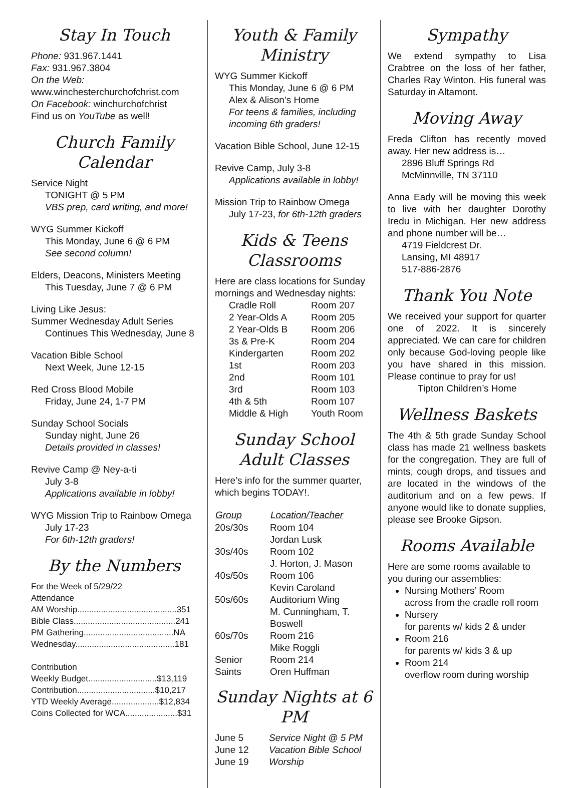Stay In Touch
Phone: 931.967.1441
Fax: 931.967.3804
On the Web:
www.winchesterchurchofchrist.com
On Facebook: winchurchofchrist
Find us on YouTube as well!
Church Family Calendar
Service Night
TONIGHT @ 5 PM
VBS prep, card writing, and more!
WYG Summer Kickoff
This Monday, June 6 @ 6 PM
See second column!
Elders, Deacons, Ministers Meeting
This Tuesday, June 7 @ 6 PM
Living Like Jesus:
Summer Wednesday Adult Series
Continues This Wednesday, June 8
Vacation Bible School
Next Week, June 12-15
Red Cross Blood Mobile
Friday, June 24, 1-7 PM
Sunday School Socials
Sunday night, June 26
Details provided in classes!
Revive Camp @ Ney-a-ti
July 3-8
Applications available in lobby!
WYG Mission Trip to Rainbow Omega
July 17-23
For 6th-12th graders!
By the Numbers
For the Week of 5/29/22
Attendance
AM Worship..........................................351
Bible Class...........................................241
PM Gathering......................................NA
Wednesday..........................................181
Contribution
Weekly Budget.............................$13,119
Contribution.................................$10,217
YTD Weekly Average....................$12,834
Coins Collected for WCA......................$31
Youth & Family Ministry
WYG Summer Kickoff
This Monday, June 6 @ 6 PM
Alex & Alison’s Home
For teens & families, including incoming 6th graders!
Vacation Bible School, June 12-15
Revive Camp, July 3-8
Applications available in lobby!
Mission Trip to Rainbow Omega
July 17-23, for 6th-12th graders
Kids & Teens Classrooms
Here are class locations for Sunday mornings and Wednesday nights:
| Cradle Roll | Room 207 |
| 2 Year-Olds A | Room 205 |
| 2 Year-Olds B | Room 206 |
| 3s & Pre-K | Room 204 |
| Kindergarten | Room 202 |
| 1st | Room 203 |
| 2nd | Room 101 |
| 3rd | Room 103 |
| 4th & 5th | Room 107 |
| Middle & High | Youth Room |
Sunday School Adult Classes
Here’s info for the summer quarter, which begins TODAY!.
| Group | Location/Teacher |
| --- | --- |
| 20s/30s | Room 104 Jordan Lusk |
| 30s/40s | Room 102 J. Horton, J. Mason |
| 40s/50s | Room 106 Kevin Caroland |
| 50s/60s | Auditorium Wing M. Cunningham, T. Boswell |
| 60s/70s | Room 216 Mike Roggli |
| Senior Saints | Room 214 Oren Huffman |
Sunday Nights at 6 PM
| June 5 | Service Night @ 5 PM |
| June 12 | Vacation Bible School |
| June 19 | Worship |
Sympathy
We extend sympathy to Lisa Crabtree on the loss of her father, Charles Ray Winton. His funeral was Saturday in Altamont.
Moving Away
Freda Clifton has recently moved away. Her new address is…
2896 Bluff Springs Rd
McMinnville, TN 37110
Anna Eady will be moving this week to live with her daughter Dorothy Iredu in Michigan. Her new address and phone number will be…
4719 Fieldcrest Dr.
Lansing, MI 48917
517-886-2876
Thank You Note
We received your support for quarter one of 2022. It is sincerely appreciated. We can care for children only because God-loving people like you have shared in this mission. Please continue to pray for us!
Tipton Children’s Home
Wellness Baskets
The 4th & 5th grade Sunday School class has made 21 wellness baskets for the congregation. They are full of mints, cough drops, and tissues and are located in the windows of the auditorium and on a few pews. If anyone would like to donate supplies, please see Brooke Gipson.
Rooms Available
Here are some rooms available to you during our assemblies:
Nursing Mothers’ Room
across from the cradle roll room
Nursery
for parents w/ kids 2 & under
Room 216
for parents w/ kids 3 & up
Room 214
overflow room during worship